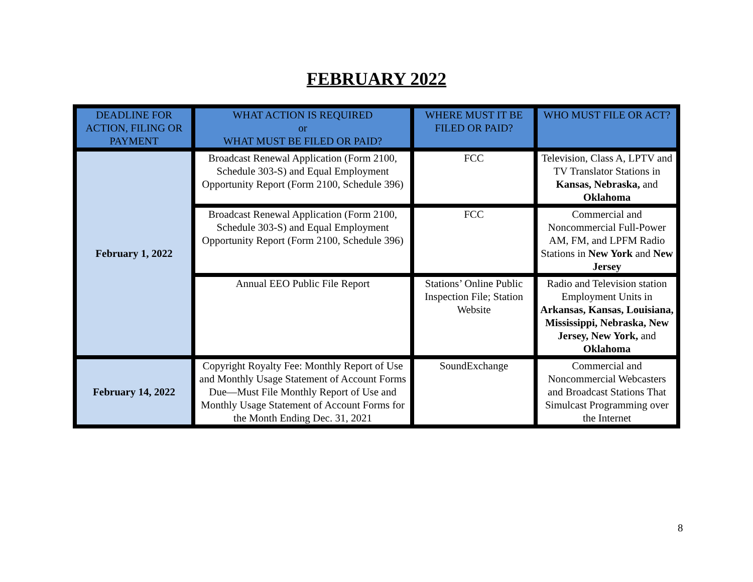FEBRUARY 2022
| DEADLINE FOR ACTION, FILING OR PAYMENT | WHAT ACTION IS REQUIRED or WHAT MUST BE FILED OR PAID? | WHERE MUST IT BE FILED OR PAID? | WHO MUST FILE OR ACT? |
| --- | --- | --- | --- |
| February 1, 2022 | Broadcast Renewal Application (Form 2100, Schedule 303-S) and Equal Employment Opportunity Report (Form 2100, Schedule 396) | FCC | Television, Class A, LPTV and TV Translator Stations in Kansas, Nebraska, and Oklahoma |
| | Broadcast Renewal Application (Form 2100, Schedule 303-S) and Equal Employment Opportunity Report (Form 2100, Schedule 396) | FCC | Commercial and Noncommercial Full-Power AM, FM, and LPFM Radio Stations in New York and New Jersey |
| | Annual EEO Public File Report | Stations’ Online Public Inspection File; Station Website | Radio and Television station Employment Units in Arkansas, Kansas, Louisiana, Mississippi, Nebraska, New Jersey, New York, and Oklahoma |
| February 14, 2022 | Copyright Royalty Fee: Monthly Report of Use and Monthly Usage Statement of Account Forms Due—Must File Monthly Report of Use and Monthly Usage Statement of Account Forms for the Month Ending Dec. 31, 2021 | SoundExchange | Commercial and Noncommercial Webcasters and Broadcast Stations That Simulcast Programming over the Internet |
8